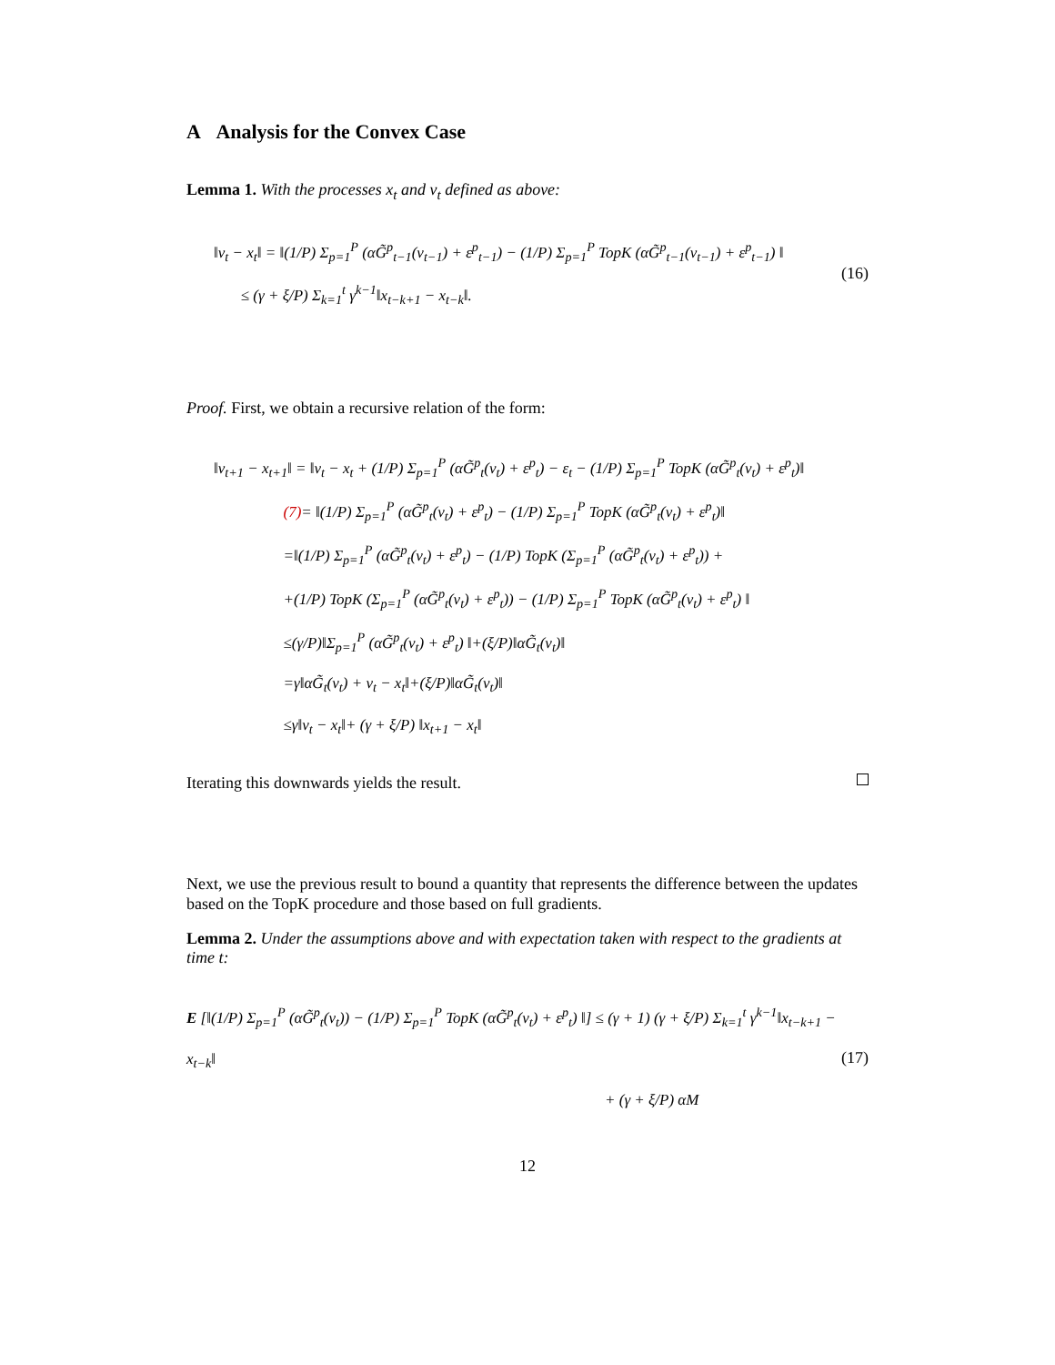A Analysis for the Convex Case
Lemma 1. With the processes x<sub>t</sub> and v<sub>t</sub> defined as above:
‖v<sub>t</sub> − x<sub>t</sub>‖ = ‖(1/P) Σ<sub>p=1</sub><sup>P</sup> (αG̃<sup>p</sup><sub>t−1</sub>(v<sub>t−1</sub>) + ε<sup>p</sup><sub>t−1</sub>) − (1/P) Σ<sub>p=1</sub><sup>P</sup> TopK (αG̃<sup>p</sup><sub>t−1</sub>(v<sub>t−1</sub>) + ε<sup>p</sup><sub>t−1</sub>) ‖
≤ (γ + ξ/P) Σ<sub>k=1</sub><sup>t</sup> γ<sup>k−1</sup>‖x<sub>t−k+1</sub> − x<sub>t−k</sub>‖.
(16)
Proof. First, we obtain a recursive relation of the form:
‖v<sub>t+1</sub> − x<sub>t+1</sub>‖ = ‖v<sub>t</sub> − x<sub>t</sub> + (1/P) Σ<sub>p=1</sub><sup>P</sup> (αG̃<sup>p</sup><sub>t</sub>(v<sub>t</sub>) + ε<sup>p</sup><sub>t</sub>) − ε<sub>t</sub> − (1/P) Σ<sub>p=1</sub><sup>P</sup> TopK (αG̃<sup>p</sup><sub>t</sub>(v<sub>t</sub>) + ε<sup>p</sup><sub>t</sub>)‖
(7)= ‖(1/P) Σ<sub>p=1</sub><sup>P</sup> (αG̃<sup>p</sup><sub>t</sub>(v<sub>t</sub>) + ε<sup>p</sup><sub>t</sub>) − (1/P) Σ<sub>p=1</sub><sup>P</sup> TopK (αG̃<sup>p</sup><sub>t</sub>(v<sub>t</sub>) + ε<sup>p</sup><sub>t</sub>)‖
=‖(1/P) Σ<sub>p=1</sub><sup>P</sup> (αG̃<sup>p</sup><sub>t</sub>(v<sub>t</sub>) + ε<sup>p</sup><sub>t</sub>) − (1/P) TopK (Σ<sub>p=1</sub><sup>P</sup> (αG̃<sup>p</sup><sub>t</sub>(v<sub>t</sub>) + ε<sup>p</sup><sub>t</sub>)) +
+(1/P) TopK (Σ<sub>p=1</sub><sup>P</sup> (αG̃<sup>p</sup><sub>t</sub>(v<sub>t</sub>) + ε<sup>p</sup><sub>t</sub>)) − (1/P) Σ<sub>p=1</sub><sup>P</sup> TopK (αG̃<sup>p</sup><sub>t</sub>(v<sub>t</sub>) + ε<sup>p</sup><sub>t</sub>) ‖
≤(γ/P)‖Σ<sub>p=1</sub><sup>P</sup> (αG̃<sup>p</sup><sub>t</sub>(v<sub>t</sub>) + ε<sup>p</sup><sub>t</sub>) ‖+(ξ/P)‖αG̃<sub>t</sub>(v<sub>t</sub>)‖
=γ‖αG̃<sub>t</sub>(v<sub>t</sub>) + v<sub>t</sub> − x<sub>t</sub>‖+(ξ/P)‖αG̃<sub>t</sub>(v<sub>t</sub>)‖
≤γ‖v<sub>t</sub> − x<sub>t</sub>‖+ (γ + ξ/P) ‖x<sub>t+1</sub> − x<sub>t</sub>‖
Iterating this downwards yields the result.
Next, we use the previous result to bound a quantity that represents the difference between the updates based on the TopK procedure and those based on full gradients.
Lemma 2. Under the assumptions above and with expectation taken with respect to the gradients at time t:
E [‖(1/P) Σ<sub>p=1</sub><sup>P</sup> (αG̃<sup>p</sup><sub>t</sub>(v<sub>t</sub>)) − (1/P) Σ<sub>p=1</sub><sup>P</sup> TopK (αG̃<sup>p</sup><sub>t</sub>(v<sub>t</sub>) + ε<sup>p</sup><sub>t</sub>) ‖] ≤ (γ + 1) (γ + ξ/P) Σ<sub>k=1</sub><sup>t</sup> γ<sup>k−1</sup>‖x<sub>t−k+1</sub> − x<sub>t−k</sub>‖
+ (γ + ξ/P) αM
(17)
12